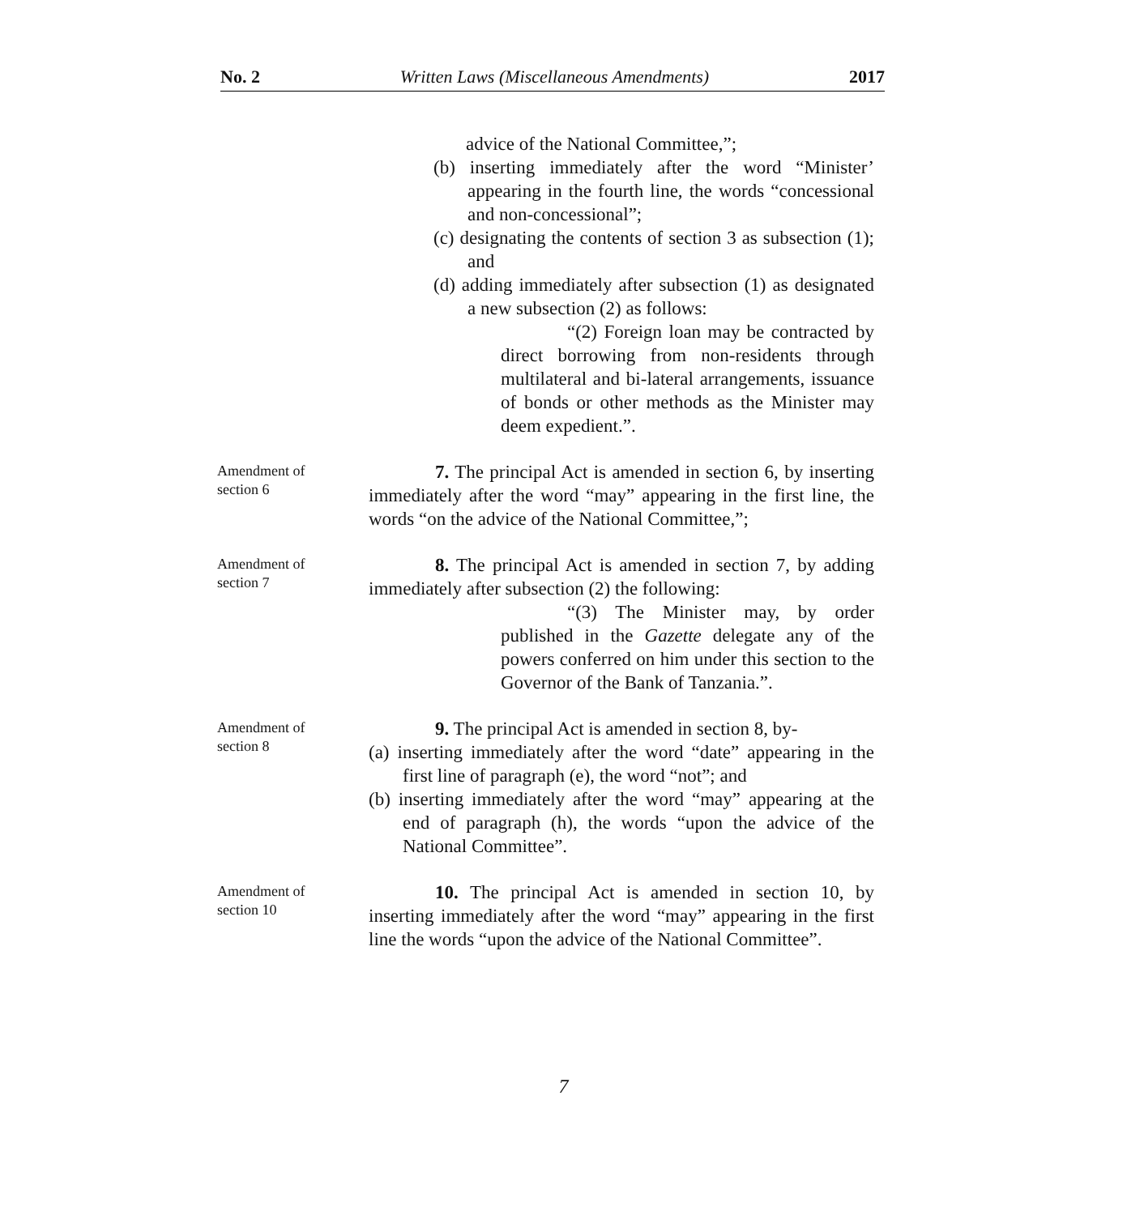No. 2 Written Laws (Miscellaneous Amendments) 2017
advice of the National Committee,”;
(b) inserting immediately after the word “Minister’ appearing in the fourth line, the words “concessional and non-concessional”;
(c) designating the contents of section 3 as subsection (1); and
(d) adding immediately after subsection (1) as designated a new subsection (2) as follows:
“(2) Foreign loan may be contracted by direct borrowing from non-residents through multilateral and bi-lateral arrangements, issuance of bonds or other methods as the Minister may deem expedient.”.
Amendment of
section 6
7. The principal Act is amended in section 6, by inserting immediately after the word “may” appearing in the first line, the words “on the advice of the National Committee,”;
Amendment of
section 7
8. The principal Act is amended in section 7, by adding immediately after subsection (2) the following:
“(3) The Minister may, by order published in the Gazette delegate any of the powers conferred on him under this section to the Governor of the Bank of Tanzania.”.
Amendment of
section 8
9. The principal Act is amended in section 8, by-
(a) inserting immediately after the word “date” appearing in the first line of paragraph (e), the word “not”; and
(b) inserting immediately after the word “may” appearing at the end of paragraph (h), the words “upon the advice of the National Committee”.
Amendment of
section 10
10. The principal Act is amended in section 10, by inserting immediately after the word “may” appearing in the first line the words “upon the advice of the National Committee”.
7